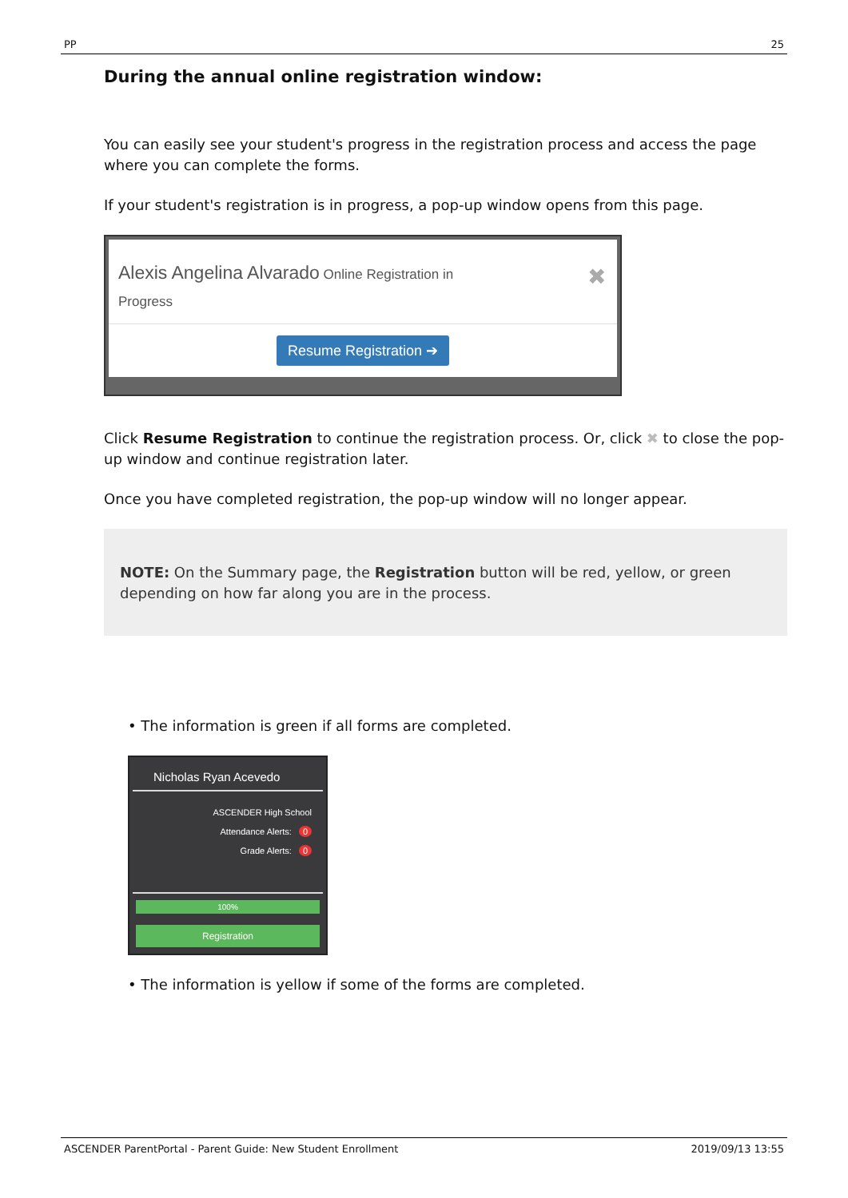PP 25
During the annual online registration window:
You can easily see your student's progress in the registration process and access the page where you can complete the forms.
If your student's registration is in progress, a pop-up window opens from this page.
Alexis Angelina Alvarado Online Registration in
Progress
✖
Resume Registration ➔
Click Resume Registration to continue the registration process. Or, click ✖ to close the pop-up window and continue registration later.
Once you have completed registration, the pop-up window will no longer appear.
NOTE: On the Summary page, the Registration button will be red, yellow, or green depending on how far along you are in the process.
• The information is green if all forms are completed.
Nicholas Ryan Acevedo
ASCENDER High School
Attendance Alerts: 0
Grade Alerts: 0
100%
Registration
• The information is yellow if some of the forms are completed.
ASCENDER ParentPortal - Parent Guide: New Student Enrollment 2019/09/13 13:55